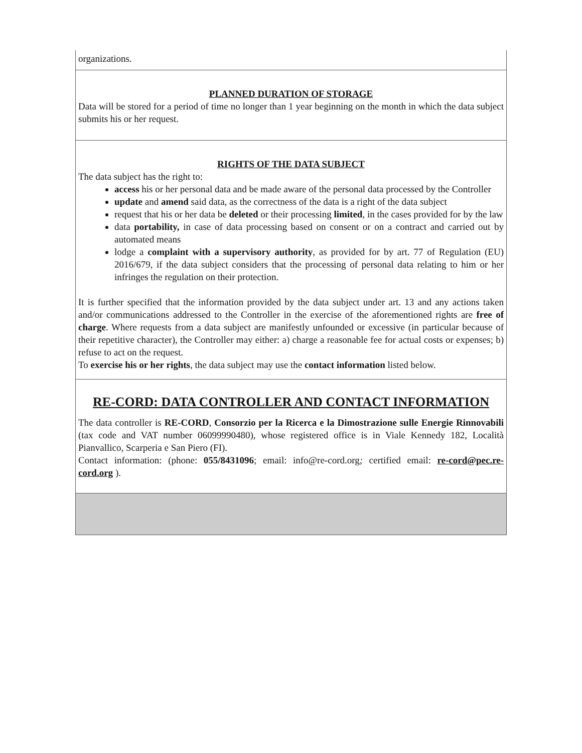organizations.
PLANNED DURATION OF STORAGE
Data will be stored for a period of time no longer than 1 year beginning on the month in which the data subject submits his or her request.
RIGHTS OF THE DATA SUBJECT
The data subject has the right to:
access his or her personal data and be made aware of the personal data processed by the Controller
update and amend said data, as the correctness of the data is a right of the data subject
request that his or her data be deleted or their processing limited, in the cases provided for by the law
data portability, in case of data processing based on consent or on a contract and carried out by automated means
lodge a complaint with a supervisory authority, as provided for by art. 77 of Regulation (EU) 2016/679, if the data subject considers that the processing of personal data relating to him or her infringes the regulation on their protection.
It is further specified that the information provided by the data subject under art. 13 and any actions taken and/or communications addressed to the Controller in the exercise of the aforementioned rights are free of charge. Where requests from a data subject are manifestly unfounded or excessive (in particular because of their repetitive character), the Controller may either: a) charge a reasonable fee for actual costs or expenses; b) refuse to act on the request.
To exercise his or her rights, the data subject may use the contact information listed below.
RE-CORD: DATA CONTROLLER AND CONTACT INFORMATION
The data controller is RE-CORD, Consorzio per la Ricerca e la Dimostrazione sulle Energie Rinnovabili (tax code and VAT number 06099990480), whose registered office is in Viale Kennedy 182, Località Pianvallico, Scarperia e San Piero (FI).
Contact information: (phone: 055/8431096; email: info@re-cord.org; certified email: re-cord@pec.re-cord.org ).